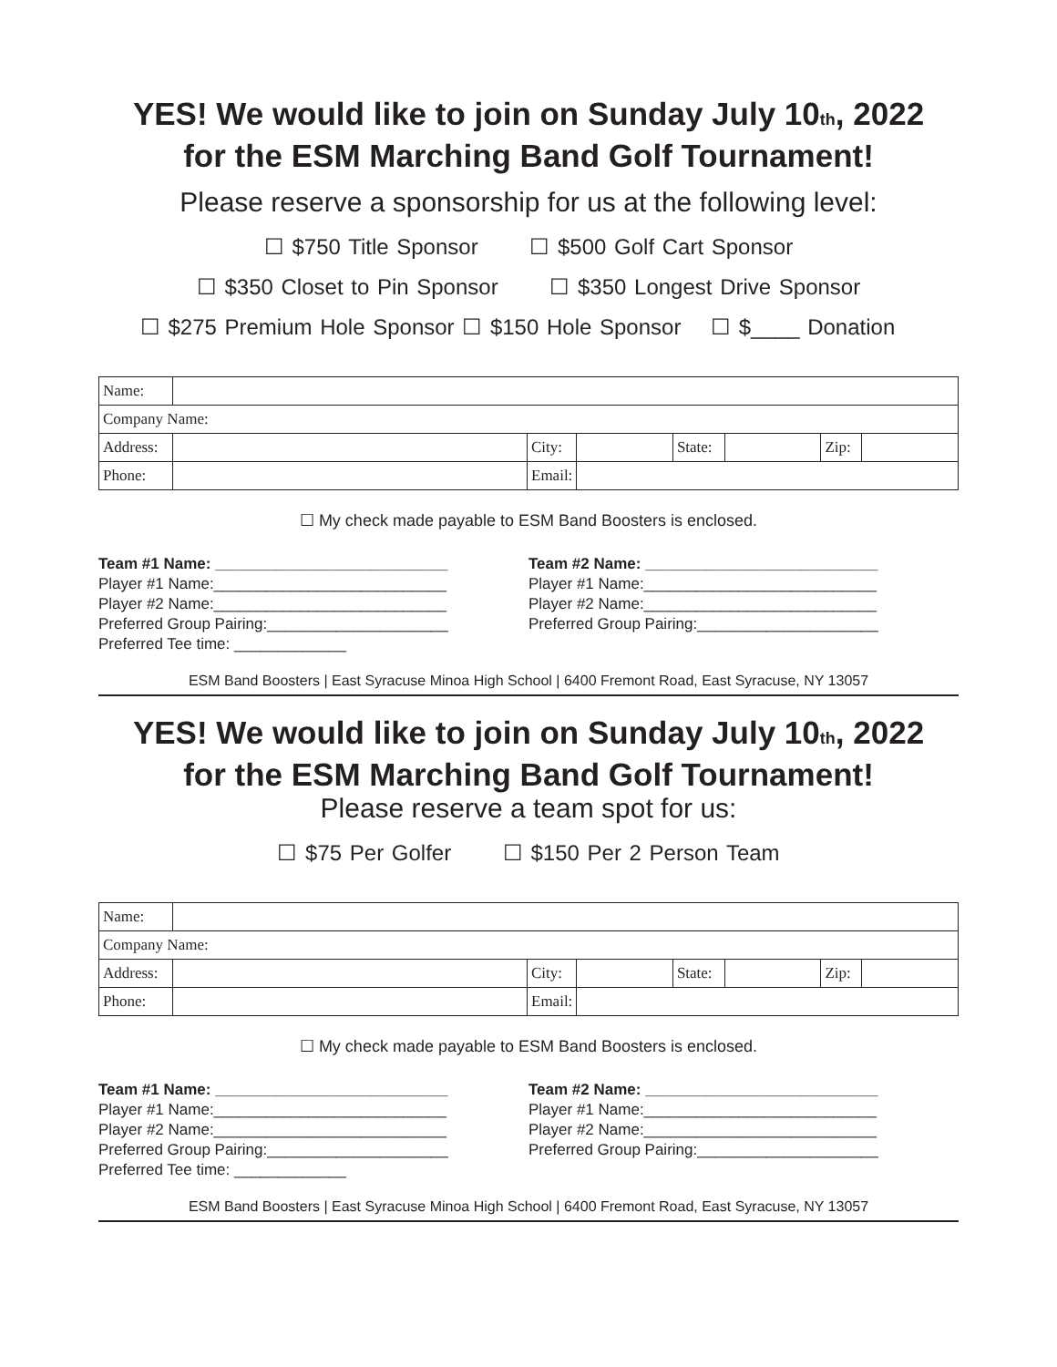YES! We would like to join on Sunday July 10<sub>th</sub>, 2022
for the ESM Marching Band Golf Tournament!
Please reserve a sponsorship for us at the following level:
☐ $750 Title Sponsor ☐ $500 Golf Cart Sponsor
☐ $350 Closet to Pin Sponsor ☐ $350 Longest Drive Sponsor
☐ $275 Premium Hole Sponsor ☐ $150 Hole Sponsor ☐ $____ Donation
| Name: | | | | | | | |
| Company Name: | | | | | | | |
| Address: | | City: | | State: | | Zip: | |
| Phone: | | Email: | | | | | |
☐ My check made payable to ESM Band Boosters is enclosed.
Team #1 Name: ___________________________
Player #1 Name:___________________________
Player #2 Name:___________________________
Preferred Group Pairing:_____________________
Preferred Tee time: _____________
Team #2 Name: ___________________________
Player #1 Name:___________________________
Player #2 Name:___________________________
Preferred Group Pairing:_____________________
ESM Band Boosters | East Syracuse Minoa High School | 6400 Fremont Road, East Syracuse, NY 13057
YES! We would like to join on Sunday July 10<sub>th</sub>, 2022
for the ESM Marching Band Golf Tournament!
Please reserve a team spot for us:
☐ $75 Per Golfer ☐ $150 Per 2 Person Team
| Name: | | | | | | | |
| Company Name: | | | | | | | |
| Address: | | City: | | State: | | Zip: | |
| Phone: | | Email: | | | | | |
☐ My check made payable to ESM Band Boosters is enclosed.
Team #1 Name: ___________________________
Player #1 Name:___________________________
Player #2 Name:___________________________
Preferred Group Pairing:_____________________
Preferred Tee time: _____________
Team #2 Name: ___________________________
Player #1 Name:___________________________
Player #2 Name:___________________________
Preferred Group Pairing:_____________________
ESM Band Boosters | East Syracuse Minoa High School | 6400 Fremont Road, East Syracuse, NY 13057